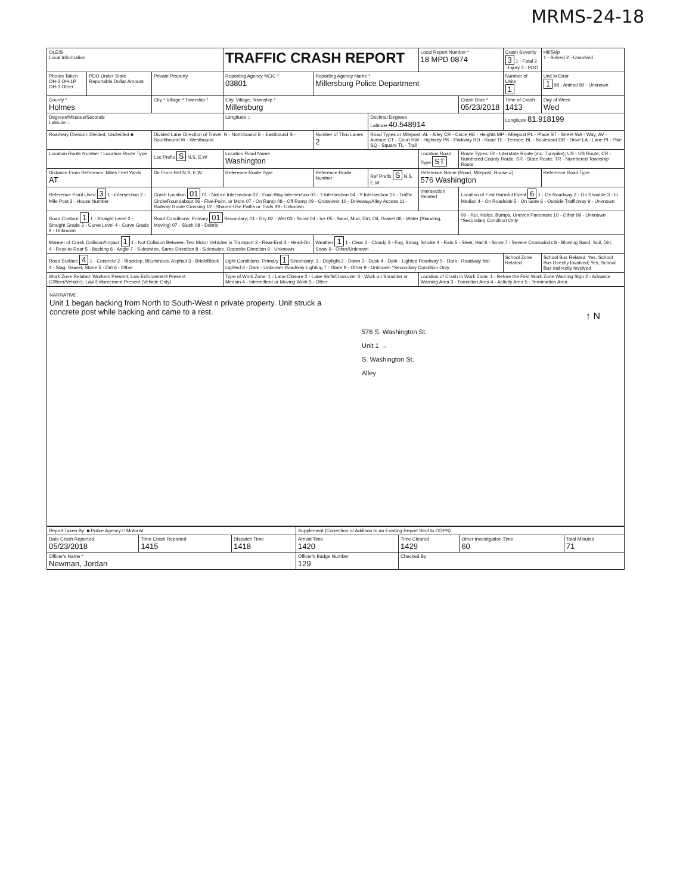MRMS-24-18
| OLEIS Local Information | | | TRAFFIC CRASH REPORT | | | Local Report Number * 18 MPD 0874 | | Crash Severity 3 1 - Fatal 2 - Injury 3 - PDO | Hit/Skip 1 - Solved 2 - Unsolved |
| Photos Taken OH-2 OH-1P OH-3 Other | PDO Under State Reportable Dollar Amount | Private Property | Reporting Agency NCIC * 03801 | Reporting Agency Name * Millersburg Police Department | | | | Number of Units 1 | Unit in Error 1 98 - Animal 99 - Unknown |
| County * Holmes | | City * Village * Township * | City, Village, Township * Millersburg | | | | Crash Date * 05/23/2018 | Time of Crash 1413 | Day of Week Wed |
| Degrees/Minutes/Seconds Latitude :: | | | Longitude :: | | Decimal Degrees Latitude 40.548914 | | | Longitude 81.918199 | |
| Roadway Division: Divided; Undivided ■ | | Divided Lane Direction of Travel: N - Northbound E - Eastbound S - Southbound W - Westbound | | Number of Thru Lanes 2 | Road Types or Milepost: AL - Alley CR - Circle HE - Heights MP - Milepost PL - Place ST - Street WA - Way; AV - Avenue CT - Court HW - Highway PK - Parkway RD - Road TE - Terrace; BL - Boulevard DR - Drive LA - Lane PI - Pike SQ - Square TL - Trail | | | | |
| Location Route Number / Location Route Type | | Loc Prefix S N,S, E,W | Location Road Name Washington | | | Location Road Type ST | Route Types: IR - Interstate Route (inc. Turnpike); US - US Route; CR - Numbered County Route; SR - State Route; TR - Numbered Township Route | | |
| Distance From Reference: Miles Feet Yards AT | | Dir From Ref N,S, E,W | Reference Route Type | Reference Route Number | Ref Prefix S N,S, E,W | Reference Name (Road, Milepost, House #) 576 Washington | | | Reference Road Type |
| Reference Point Used 3 1 - Intersection 2 - Mile Post 3 - House Number | | Crash Location 01 01 - Not an Intersection 02 - Four-Way Intersection 03 - T-Intersection 04 - Y-Intersection 05 - Traffic Circle/Roundabout 06 - Five-Point, or More 07 - On Ramp 08 - Off Ramp 09 - Crossover 10 - Driveway/Alley Access 11 - Railway Grade Crossing 12 - Shared-Use Paths or Trails 99 - Unknown | | | | Intersection Related | Location of First Harmful Event 6 1 - On Roadway 2 - On Shoulde 3 - In Median 4 - On Roadside 5 - On Gore 6 - Outside Trafficway 9 - Unknown | | |
| Road Contour 1 1 - Straight Level 2 - Straight Grade 3 - Curve Level 4 - Curve Grade 9 - Unknown | | Road Conditions: Primary 01 Secondary; 01 - Dry 02 - Wet 03 - Snow 04 - Ice 05 - Sand, Mud, Dirt, Oil, Gravel 06 - Water (Standing, Moving) 07 - Slush 08 - Debris | | | | | 09 - Rut, Holes, Bumps, Uneven Pavement 10 - Other 99 - Unknown *Secondary Condition Only | | |
| Manner of Crash Collision/Impact 1 1 - Not Collision Between Two Motor Vehicles in Transport 2 - Rear-End 3 - Head-On 4 - Rear-to-Rear 5 - Backing 6 - Angle 7 - Sideswipe, Same Direction 8 - Sideswipe, Opposite Direction 9 - Unknown | | | | Weather 1 1 - Clear 2 - Cloudy 3 - Fog, Smog, Smoke 4 - Rain 5 - Sleet, Hail 6 - Snow 7 - Severe Crosswinds 8 - Blowing Sand, Soil, Dirt, Snow 9 - Other/Unknown | | | | | |
| Road Surface 4 1 - Concrete 2 - Blacktop, Bituminous, Asphalt 3 - Brick/Block 4 - Slag, Gravel, Stone 5 - Dirt 6 - Other | | | Light Conditions: Primary 1 Secondary; 1 - Daylight 2 - Dawn 3 - Dusk 4 - Dark - Lighted Roadway 5 - Dark - Roadway Not Lighted 6 - Dark - Unknown Roadway Lighting 7 - Glare 8 - Other 9 - Unknown *Secondary Condition Only | | | | | School Zone Related | School Bus Related: Yes, School Bus Directly Involved; Yes, School Bus Indirectly Involved |
| Work Zone Related: Workers Present; Law Enforcement Present (Officer/Vehicle); Law Enforcement Present (Vehicle Only) | | | Type of Work Zone: 1 - Lane Closure 2 - Lane Shift/Crossover 3 - Work on Shoulder or Median 4 - Intermittent or Moving Work 5 - Other | | | Location of Crash in Work Zone: 1 - Before the First Work Zone Warning Sign 2 - Advance Warning Area 3 - Transition Area 4 - Activity Area 5 - Termination Area | | | |
NARRATIVE
Unit 1 began backing from North to South-West n private property. Unit struck a concrete post while backing and came to a rest.
↑ N
576 S. Washington St.
Unit 1 →
S. Washington St.
Alley
| Report Taken By: ■ Police Agency □ Motorist | | | Supplement (Correction or Addition to an Existing Report Sent to ODPS) | | | |
| Date Crash Reported 05/23/2018 | Time Crash Reported 1415 | Dispatch Time 1418 | Arrival Time 1420 | Time Cleared 1429 | Other Investigation Time 60 | Total Minutes 71 |
| Officer's Name * Newman, Jordan | | | Officer's Badge Number 129 | Checked By | | |